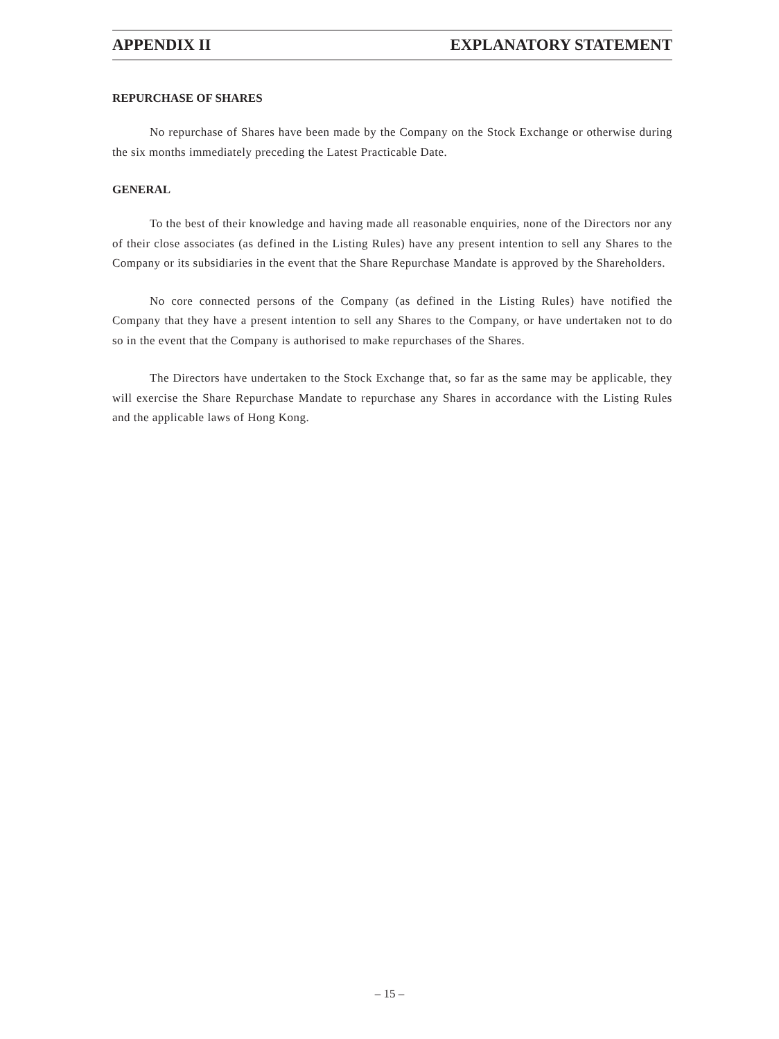APPENDIX II EXPLANATORY STATEMENT
REPURCHASE OF SHARES
No repurchase of Shares have been made by the Company on the Stock Exchange or otherwise during the six months immediately preceding the Latest Practicable Date.
GENERAL
To the best of their knowledge and having made all reasonable enquiries, none of the Directors nor any of their close associates (as defined in the Listing Rules) have any present intention to sell any Shares to the Company or its subsidiaries in the event that the Share Repurchase Mandate is approved by the Shareholders.
No core connected persons of the Company (as defined in the Listing Rules) have notified the Company that they have a present intention to sell any Shares to the Company, or have undertaken not to do so in the event that the Company is authorised to make repurchases of the Shares.
The Directors have undertaken to the Stock Exchange that, so far as the same may be applicable, they will exercise the Share Repurchase Mandate to repurchase any Shares in accordance with the Listing Rules and the applicable laws of Hong Kong.
– 15 –